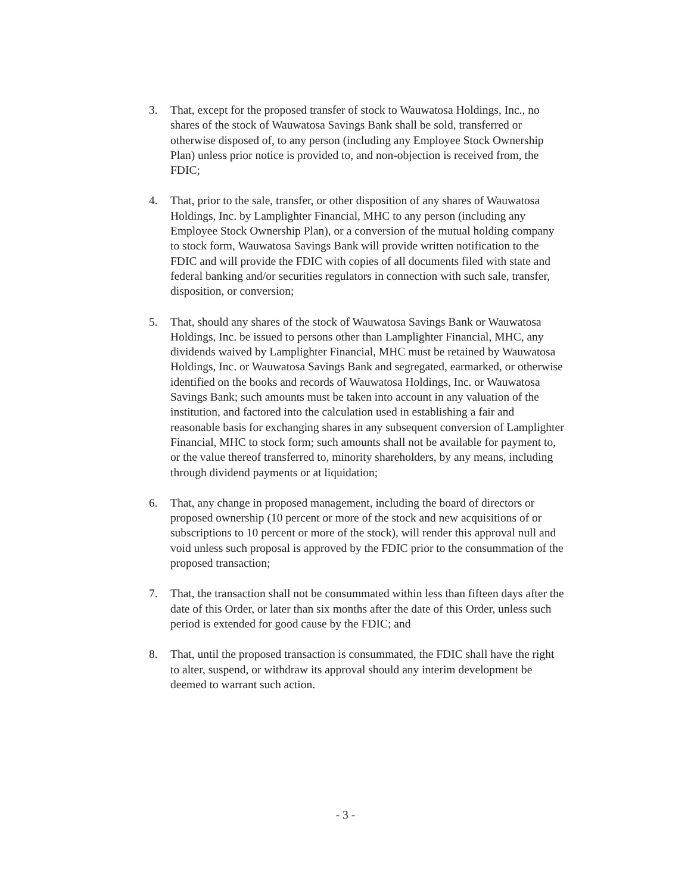3. That, except for the proposed transfer of stock to Wauwatosa Holdings, Inc., no shares of the stock of Wauwatosa Savings Bank shall be sold, transferred or otherwise disposed of, to any person (including any Employee Stock Ownership Plan) unless prior notice is provided to, and non-objection is received from, the FDIC;
4. That, prior to the sale, transfer, or other disposition of any shares of Wauwatosa Holdings, Inc. by Lamplighter Financial, MHC to any person (including any Employee Stock Ownership Plan), or a conversion of the mutual holding company to stock form, Wauwatosa Savings Bank will provide written notification to the FDIC and will provide the FDIC with copies of all documents filed with state and federal banking and/or securities regulators in connection with such sale, transfer, disposition, or conversion;
5. That, should any shares of the stock of Wauwatosa Savings Bank or Wauwatosa Holdings, Inc. be issued to persons other than Lamplighter Financial, MHC, any dividends waived by Lamplighter Financial, MHC must be retained by Wauwatosa Holdings, Inc. or Wauwatosa Savings Bank and segregated, earmarked, or otherwise identified on the books and records of Wauwatosa Holdings, Inc. or Wauwatosa Savings Bank; such amounts must be taken into account in any valuation of the institution, and factored into the calculation used in establishing a fair and reasonable basis for exchanging shares in any subsequent conversion of Lamplighter Financial, MHC to stock form; such amounts shall not be available for payment to, or the value thereof transferred to, minority shareholders, by any means, including through dividend payments or at liquidation;
6. That, any change in proposed management, including the board of directors or proposed ownership (10 percent or more of the stock and new acquisitions of or subscriptions to 10 percent or more of the stock), will render this approval null and void unless such proposal is approved by the FDIC prior to the consummation of the proposed transaction;
7. That, the transaction shall not be consummated within less than fifteen days after the date of this Order, or later than six months after the date of this Order, unless such period is extended for good cause by the FDIC; and
8. That, until the proposed transaction is consummated, the FDIC shall have the right to alter, suspend, or withdraw its approval should any interim development be deemed to warrant such action.
- 3 -